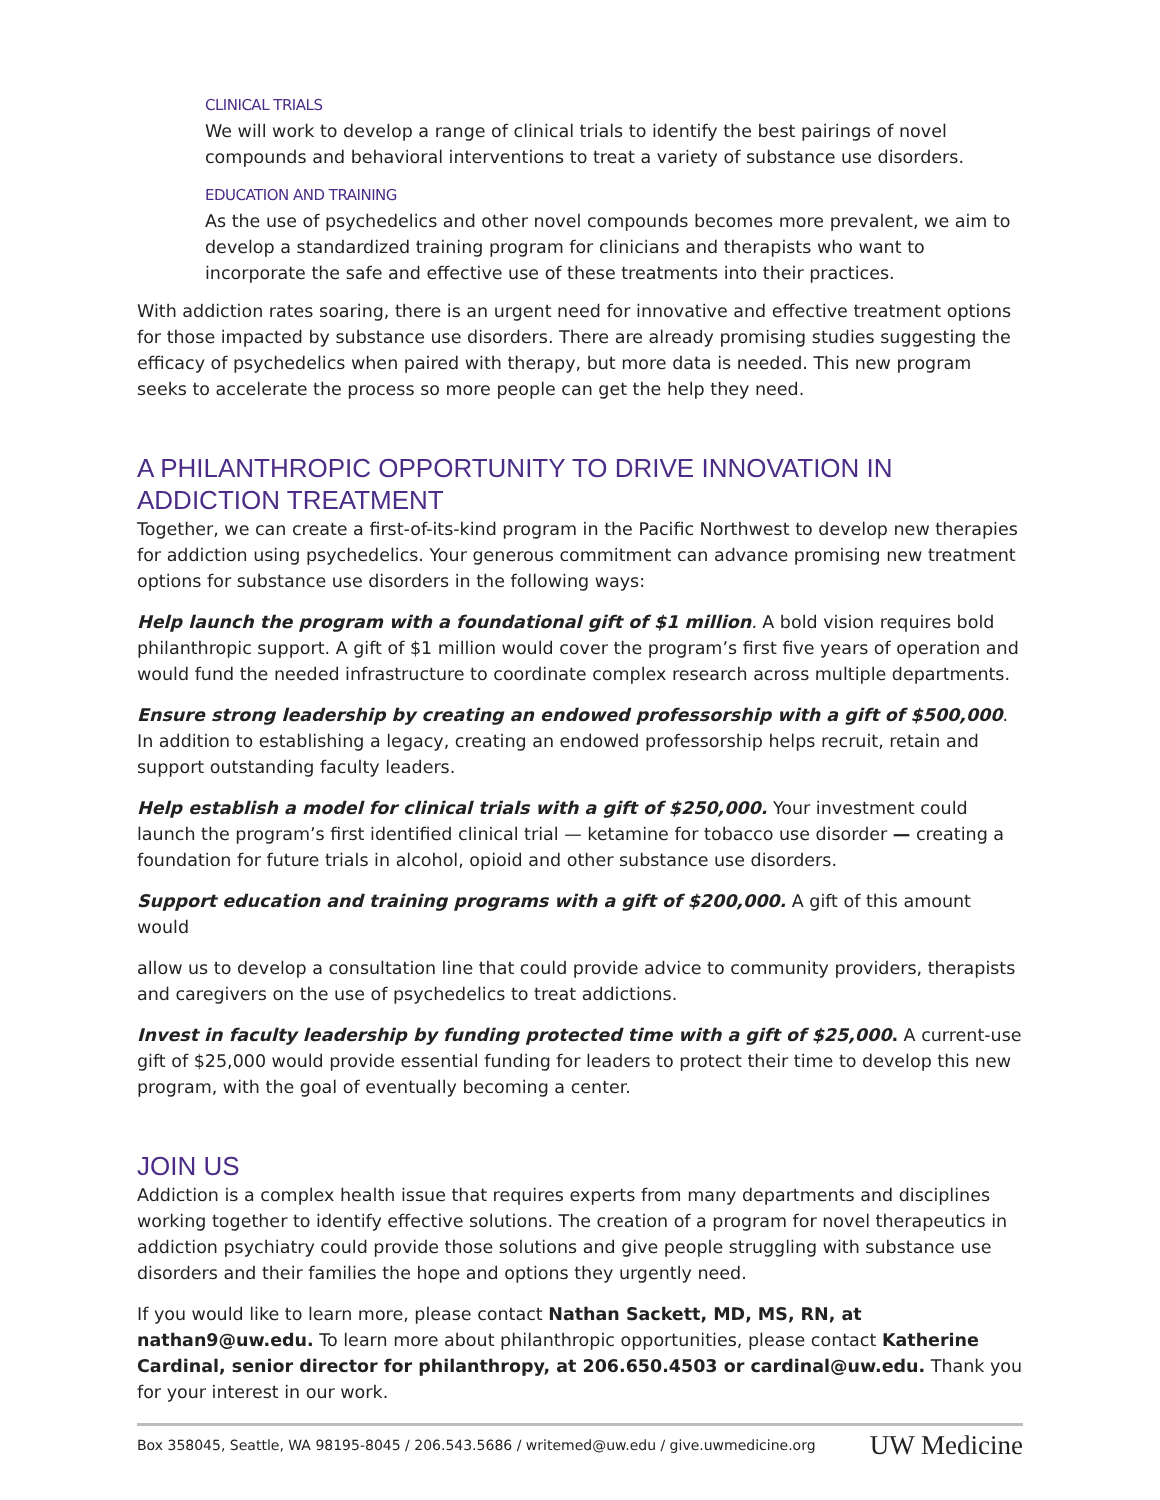CLINICAL TRIALS
We will work to develop a range of clinical trials to identify the best pairings of novel compounds and behavioral interventions to treat a variety of substance use disorders.
EDUCATION AND TRAINING
As the use of psychedelics and other novel compounds becomes more prevalent, we aim to develop a standardized training program for clinicians and therapists who want to incorporate the safe and effective use of these treatments into their practices.
With addiction rates soaring, there is an urgent need for innovative and effective treatment options for those impacted by substance use disorders. There are already promising studies suggesting the efficacy of psychedelics when paired with therapy, but more data is needed. This new program seeks to accelerate the process so more people can get the help they need.
A PHILANTHROPIC OPPORTUNITY TO DRIVE INNOVATION IN ADDICTION TREATMENT
Together, we can create a first-of-its-kind program in the Pacific Northwest to develop new therapies for addiction using psychedelics. Your generous commitment can advance promising new treatment options for substance use disorders in the following ways:
Help launch the program with a foundational gift of $1 million. A bold vision requires bold philanthropic support. A gift of $1 million would cover the program’s first five years of operation and would fund the needed infrastructure to coordinate complex research across multiple departments.
Ensure strong leadership by creating an endowed professorship with a gift of $500,000. In addition to establishing a legacy, creating an endowed professorship helps recruit, retain and support outstanding faculty leaders.
Help establish a model for clinical trials with a gift of $250,000. Your investment could launch the program’s first identified clinical trial — ketamine for tobacco use disorder — creating a foundation for future trials in alcohol, opioid and other substance use disorders.
Support education and training programs with a gift of $200,000. A gift of this amount would
allow us to develop a consultation line that could provide advice to community providers, therapists and caregivers on the use of psychedelics to treat addictions.
Invest in faculty leadership by funding protected time with a gift of $25,000. A current-use gift of $25,000 would provide essential funding for leaders to protect their time to develop this new program, with the goal of eventually becoming a center.
JOIN US
Addiction is a complex health issue that requires experts from many departments and disciplines working together to identify effective solutions. The creation of a program for novel therapeutics in addiction psychiatry could provide those solutions and give people struggling with substance use disorders and their families the hope and options they urgently need.
If you would like to learn more, please contact Nathan Sackett, MD, MS, RN, at nathan9@uw.edu. To learn more about philanthropic opportunities, please contact Katherine Cardinal, senior director for philanthropy, at 206.650.4503 or cardinal@uw.edu. Thank you for your interest in our work.
Box 358045, Seattle, WA 98195-8045 / 206.543.5686 / writemed@uw.edu / give.uwmedicine.org UW Medicine